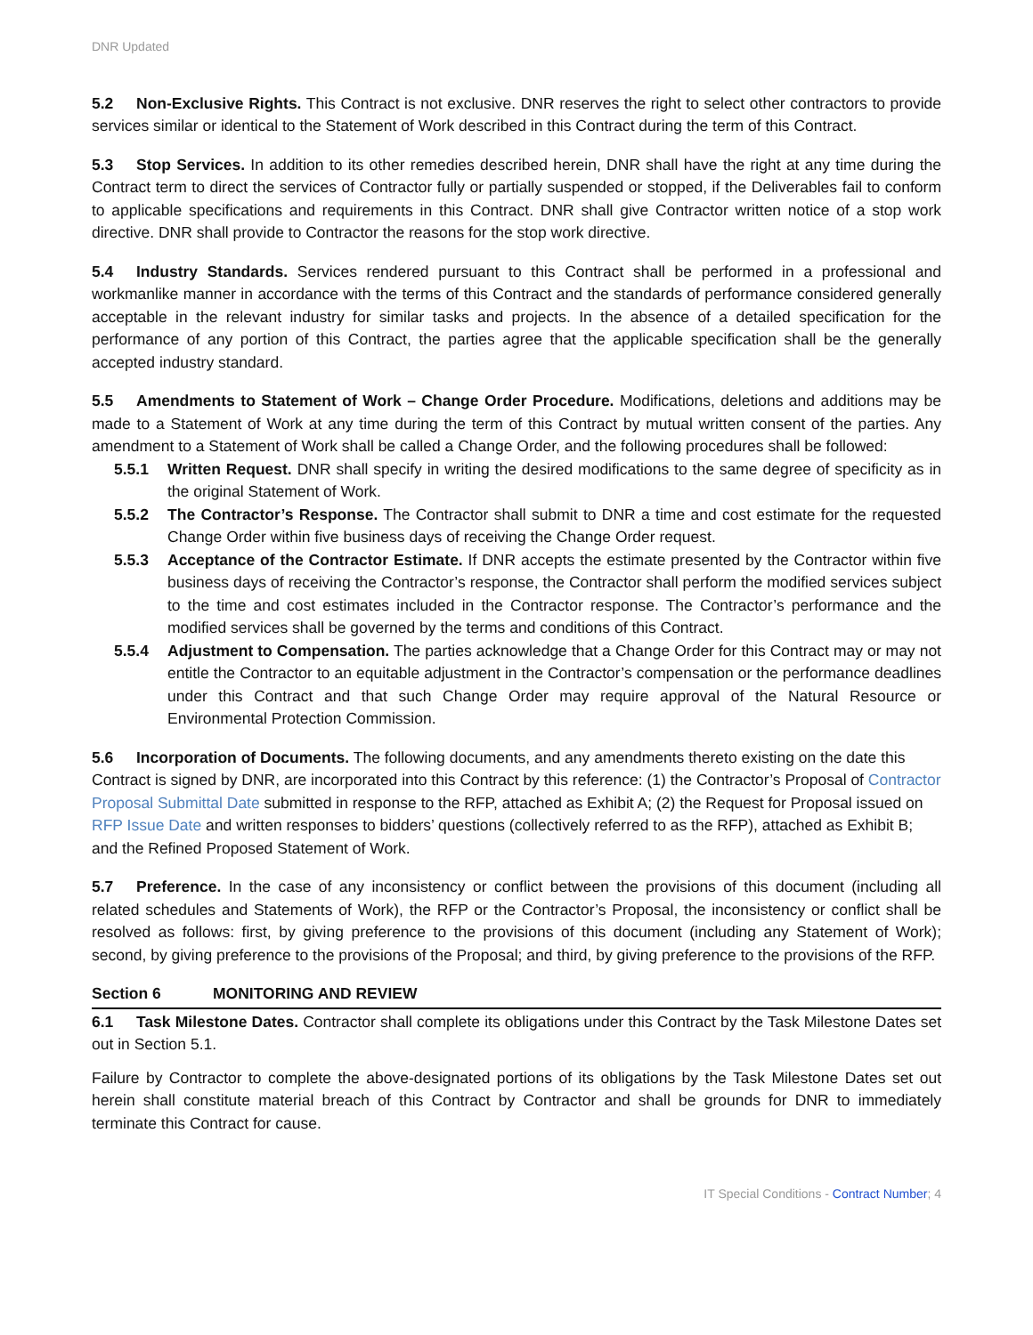DNR Updated
5.2 Non-Exclusive Rights. This Contract is not exclusive. DNR reserves the right to select other contractors to provide services similar or identical to the Statement of Work described in this Contract during the term of this Contract.
5.3 Stop Services. In addition to its other remedies described herein, DNR shall have the right at any time during the Contract term to direct the services of Contractor fully or partially suspended or stopped, if the Deliverables fail to conform to applicable specifications and requirements in this Contract. DNR shall give Contractor written notice of a stop work directive. DNR shall provide to Contractor the reasons for the stop work directive.
5.4 Industry Standards. Services rendered pursuant to this Contract shall be performed in a professional and workmanlike manner in accordance with the terms of this Contract and the standards of performance considered generally acceptable in the relevant industry for similar tasks and projects. In the absence of a detailed specification for the performance of any portion of this Contract, the parties agree that the applicable specification shall be the generally accepted industry standard.
5.5 Amendments to Statement of Work – Change Order Procedure. Modifications, deletions and additions may be made to a Statement of Work at any time during the term of this Contract by mutual written consent of the parties. Any amendment to a Statement of Work shall be called a Change Order, and the following procedures shall be followed:
5.5.1 Written Request. DNR shall specify in writing the desired modifications to the same degree of specificity as in the original Statement of Work.
5.5.2 The Contractor’s Response. The Contractor shall submit to DNR a time and cost estimate for the requested Change Order within five business days of receiving the Change Order request.
5.5.3 Acceptance of the Contractor Estimate. If DNR accepts the estimate presented by the Contractor within five business days of receiving the Contractor’s response, the Contractor shall perform the modified services subject to the time and cost estimates included in the Contractor response. The Contractor’s performance and the modified services shall be governed by the terms and conditions of this Contract.
5.5.4 Adjustment to Compensation. The parties acknowledge that a Change Order for this Contract may or may not entitle the Contractor to an equitable adjustment in the Contractor’s compensation or the performance deadlines under this Contract and that such Change Order may require approval of the Natural Resource or Environmental Protection Commission.
5.6 Incorporation of Documents. The following documents, and any amendments thereto existing on the date this Contract is signed by DNR, are incorporated into this Contract by this reference: (1) the Contractor’s Proposal of Contractor Proposal Submittal Date submitted in response to the RFP, attached as Exhibit A; (2) the Request for Proposal issued on RFP Issue Date and written responses to bidders’ questions (collectively referred to as the RFP), attached as Exhibit B; and the Refined Proposed Statement of Work.
5.7 Preference. In the case of any inconsistency or conflict between the provisions of this document (including all related schedules and Statements of Work), the RFP or the Contractor’s Proposal, the inconsistency or conflict shall be resolved as follows: first, by giving preference to the provisions of this document (including any Statement of Work); second, by giving preference to the provisions of the Proposal; and third, by giving preference to the provisions of the RFP.
Section 6 MONITORING AND REVIEW
6.1 Task Milestone Dates. Contractor shall complete its obligations under this Contract by the Task Milestone Dates set out in Section 5.1.
Failure by Contractor to complete the above-designated portions of its obligations by the Task Milestone Dates set out herein shall constitute material breach of this Contract by Contractor and shall be grounds for DNR to immediately terminate this Contract for cause.
IT Special Conditions - Contract Number; 4